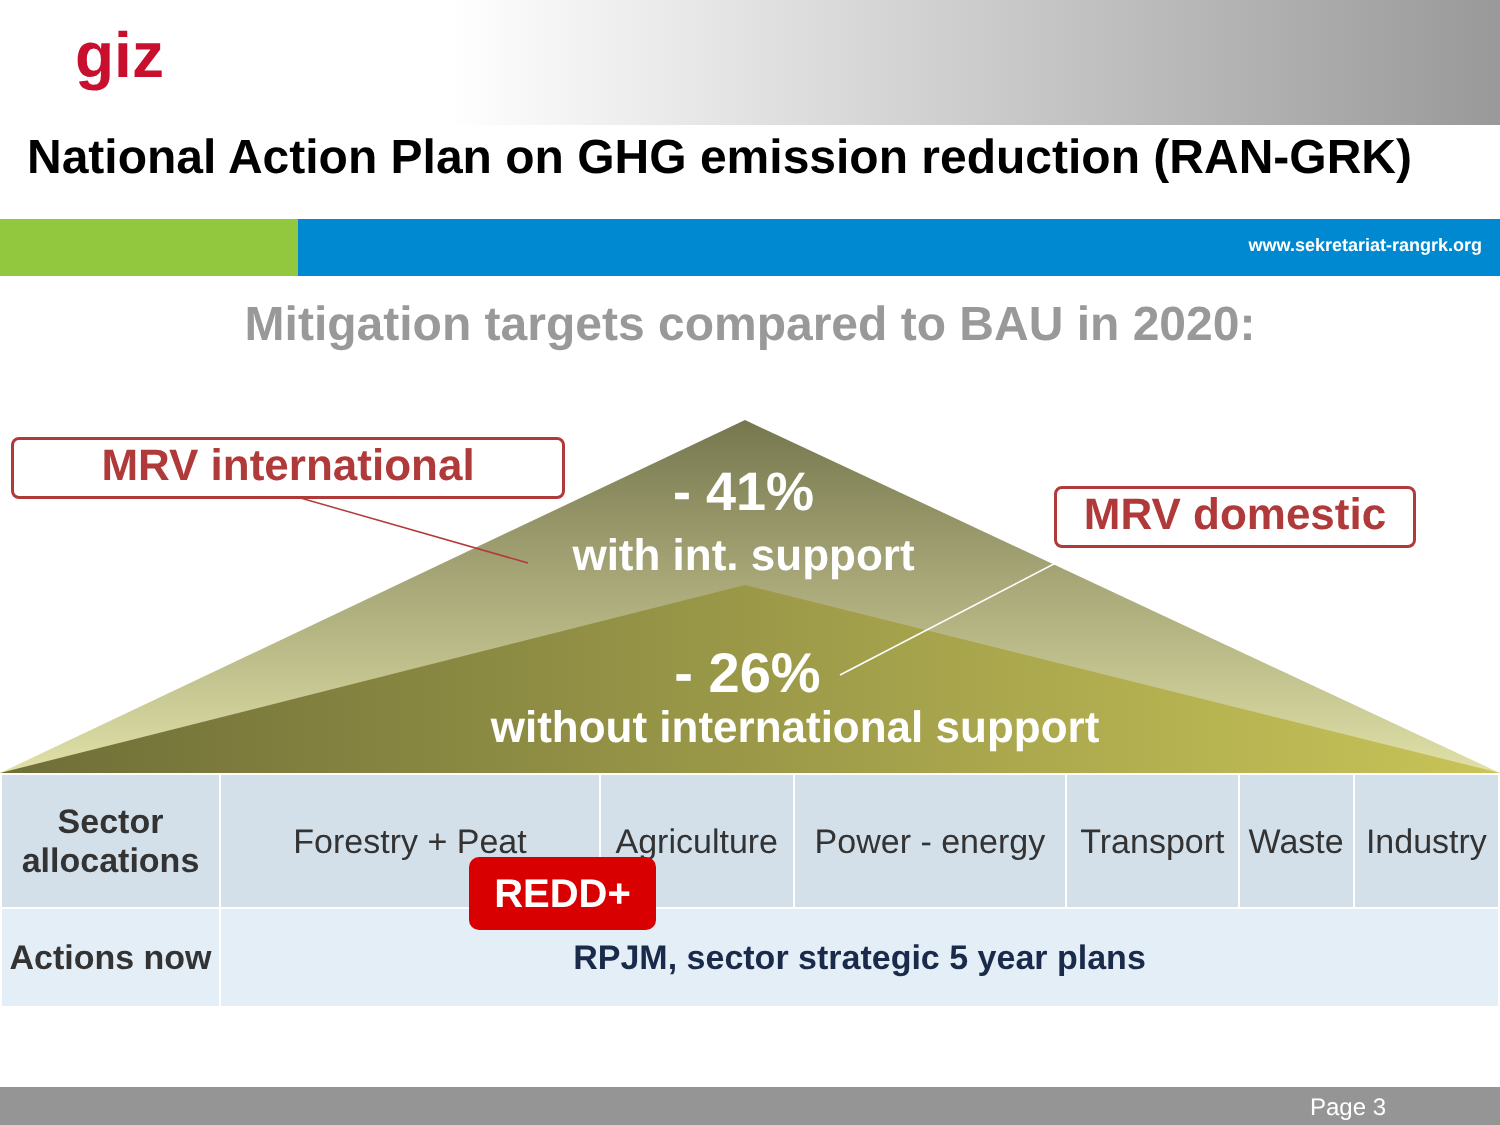giz
National Action Plan on GHG emission reduction (RAN-GRK)
www.sekretariat-rangrk.org
Mitigation targets compared to BAU in 2020:
MRV international
MRV domestic
- 41%
with int. support
- 26%
without international support
| Sector allocations | Forestry + Peat | Agriculture | Power - energy | Transport | Waste | Industry |
| Actions now | RPJM, sector strategic 5 year plans | | | | | |
REDD+
Page 3